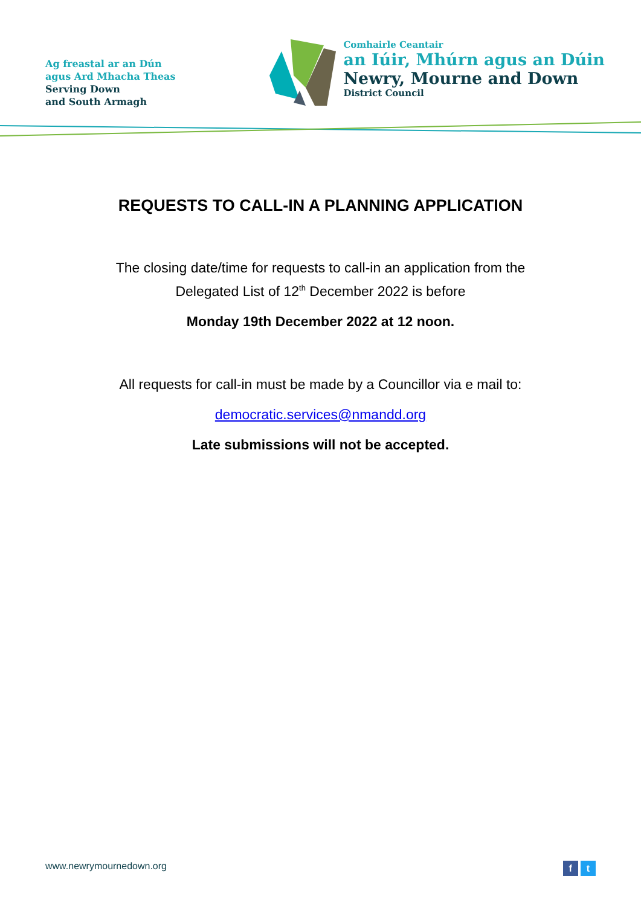Ag freastal ar an Dún
agus Ard Mhacha Theas
Serving Down
and South Armagh
Comhairle Ceantair
an Iúir, Mhúrn agus an Dúin
Newry, Mourne and Down
District Council
REQUESTS TO CALL-IN A PLANNING APPLICATION
The closing date/time for requests to call-in an application from the
Delegated List of 12<sup>th</sup> December 2022 is before
Monday 19th December 2022 at 12 noon.
All requests for call-in must be made by a Councillor via e mail to:
democratic.services@nmandd.org
Late submissions will not be accepted.
www.newrymournedown.org f t